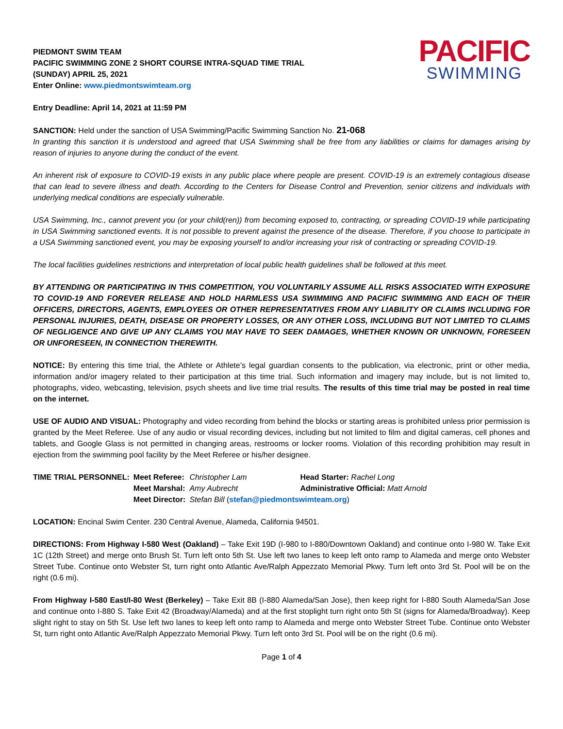PIEDMONT SWIM TEAM
PACIFIC SWIMMING ZONE 2 SHORT COURSE INTRA-SQUAD TIME TRIAL
(SUNDAY) APRIL 25, 2021
Enter Online: www.piedmontswimteam.org
PACIFIC
SWIMMING
Entry Deadline: April 14, 2021 at 11:59 PM
SANCTION: Held under the sanction of USA Swimming/Pacific Swimming Sanction No. 21-068
In granting this sanction it is understood and agreed that USA Swimming shall be free from any liabilities or claims for damages arising by reason of injuries to anyone during the conduct of the event.
An inherent risk of exposure to COVID-19 exists in any public place where people are present. COVID-19 is an extremely contagious disease that can lead to severe illness and death. According to the Centers for Disease Control and Prevention, senior citizens and individuals with underlying medical conditions are especially vulnerable.
USA Swimming, Inc., cannot prevent you (or your child(ren)) from becoming exposed to, contracting, or spreading COVID-19 while participating in USA Swimming sanctioned events. It is not possible to prevent against the presence of the disease. Therefore, if you choose to participate in a USA Swimming sanctioned event, you may be exposing yourself to and/or increasing your risk of contracting or spreading COVID-19.
The local facilities guidelines restrictions and interpretation of local public health guidelines shall be followed at this meet.
BY ATTENDING OR PARTICIPATING IN THIS COMPETITION, YOU VOLUNTARILY ASSUME ALL RISKS ASSOCIATED WITH EXPOSURE TO COVID-19 AND FOREVER RELEASE AND HOLD HARMLESS USA SWIMMING AND PACIFIC SWIMMING AND EACH OF THEIR OFFICERS, DIRECTORS, AGENTS, EMPLOYEES OR OTHER REPRESENTATIVES FROM ANY LIABILITY OR CLAIMS INCLUDING FOR PERSONAL INJURIES, DEATH, DISEASE OR PROPERTY LOSSES, OR ANY OTHER LOSS, INCLUDING BUT NOT LIMITED TO CLAIMS OF NEGLIGENCE AND GIVE UP ANY CLAIMS YOU MAY HAVE TO SEEK DAMAGES, WHETHER KNOWN OR UNKNOWN, FORESEEN OR UNFORESEEN, IN CONNECTION THEREWITH.
NOTICE: By entering this time trial, the Athlete or Athlete’s legal guardian consents to the publication, via electronic, print or other media, information and/or imagery related to their participation at this time trial. Such information and imagery may include, but is not limited to, photographs, video, webcasting, television, psych sheets and live time trial results. The results of this time trial may be posted in real time on the internet.
USE OF AUDIO AND VISUAL: Photography and video recording from behind the blocks or starting areas is prohibited unless prior permission is granted by the Meet Referee. Use of any audio or visual recording devices, including but not limited to film and digital cameras, cell phones and tablets, and Google Glass is not permitted in changing areas, restrooms or locker rooms. Violation of this recording prohibition may result in ejection from the swimming pool facility by the Meet Referee or his/her designee.
| TIME TRIAL PERSONNEL: | Meet Referee: | Christopher Lam | Head Starter: Rachel Long |
| | Meet Marshal: | Amy Aubrecht | Administrative Official: Matt Arnold |
| | Meet Director: | Stefan Bill ( stefan@piedmontswimteam.org ) | |
LOCATION: Encinal Swim Center. 230 Central Avenue, Alameda, California 94501.
DIRECTIONS: From Highway I-580 West (Oakland) – Take Exit 19D (I-980 to I-880/Downtown Oakland) and continue onto I-980 W. Take Exit 1C (12th Street) and merge onto Brush St. Turn left onto 5th St. Use left two lanes to keep left onto ramp to Alameda and merge onto Webster Street Tube. Continue onto Webster St, turn right onto Atlantic Ave/Ralph Appezzato Memorial Pkwy. Turn left onto 3rd St. Pool will be on the right (0.6 mi).
From Highway I-580 East/I-80 West (Berkeley) – Take Exit 8B (I-880 Alameda/San Jose), then keep right for I-880 South Alameda/San Jose and continue onto I-880 S. Take Exit 42 (Broadway/Alameda) and at the first stoplight turn right onto 5th St (signs for Alameda/Broadway). Keep slight right to stay on 5th St. Use left two lanes to keep left onto ramp to Alameda and merge onto Webster Street Tube. Continue onto Webster St, turn right onto Atlantic Ave/Ralph Appezzato Memorial Pkwy. Turn left onto 3rd St. Pool will be on the right (0.6 mi).
Page 1 of 4